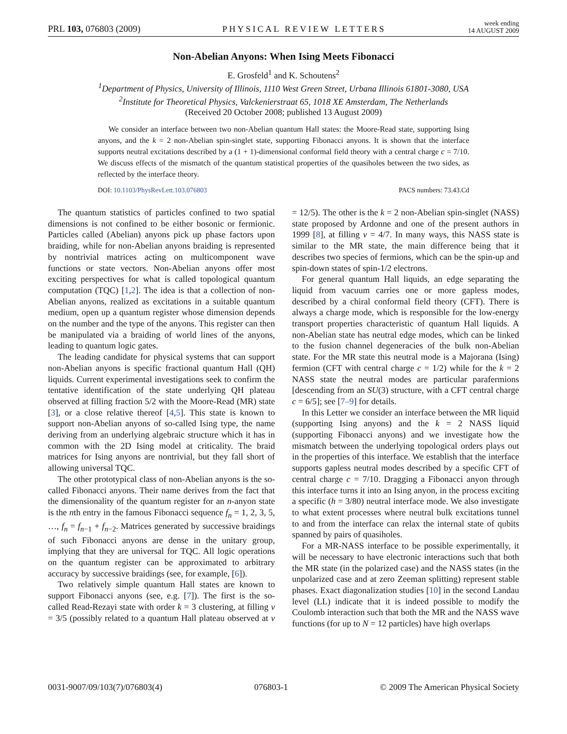PRL 103, 076803 (2009) PHYSICAL REVIEW LETTERS week ending
14 AUGUST 2009
Non-Abelian Anyons: When Ising Meets Fibonacci
E. Grosfeld<sup>1</sup> and K. Schoutens<sup>2</sup>
<sup>1</sup> Department of Physics, University of Illinois, 1110 West Green Street, Urbana Illinois 61801-3080, USA
<sup>2</sup> Institute for Theoretical Physics, Valckenierstraat 65, 1018 XE Amsterdam, The Netherlands
(Received 20 October 2008; published 13 August 2009)
We consider an interface between two non-Abelian quantum Hall states: the Moore-Read state, supporting Ising anyons, and the k = 2 non-Abelian spin-singlet state, supporting Fibonacci anyons. It is shown that the interface supports neutral excitations described by a (1 + 1)-dimensional conformal field theory with a central charge c = 7/10. We discuss effects of the mismatch of the quantum statistical properties of the quasiholes between the two sides, as reflected by the interface theory.
DOI: 10.1103/PhysRevLett.103.076803 PACS numbers: 73.43.Cd
The quantum statistics of particles confined to two spatial dimensions is not confined to be either bosonic or fermionic. Particles called (Abelian) anyons pick up phase factors upon braiding, while for non-Abelian anyons braiding is represented by nontrivial matrices acting on multicomponent wave functions or state vectors. Non-Abelian anyons offer most exciting perspectives for what is called topological quantum computation (TQC) [1,2]. The idea is that a collection of non-Abelian anyons, realized as excitations in a suitable quantum medium, open up a quantum register whose dimension depends on the number and the type of the anyons. This register can then be manipulated via a braiding of world lines of the anyons, leading to quantum logic gates.
The leading candidate for physical systems that can support non-Abelian anyons is specific fractional quantum Hall (QH) liquids. Current experimental investigations seek to confirm the tentative identification of the state underlying QH plateau observed at filling fraction 5/2 with the Moore-Read (MR) state [3], or a close relative thereof [4,5]. This state is known to support non-Abelian anyons of so-called Ising type, the name deriving from an underlying algebraic structure which it has in common with the 2D Ising model at criticality. The braid matrices for Ising anyons are nontrivial, but they fall short of allowing universal TQC.
The other prototypical class of non-Abelian anyons is the so-called Fibonacci anyons. Their name derives from the fact that the dimensionality of the quantum register for an n-anyon state is the nth entry in the famous Fibonacci sequence f<sub>n</sub> = 1, 2, 3, 5, …, f<sub>n</sub> = f<sub>n−1</sub> + f<sub>n−2</sub>. Matrices generated by successive braidings of such Fibonacci anyons are dense in the unitary group, implying that they are universal for TQC. All logic operations on the quantum register can be approximated to arbitrary accuracy by successive braidings (see, for example, [6]).
Two relatively simple quantum Hall states are known to support Fibonacci anyons (see, e.g. [7]). The first is the so-called Read-Rezayi state with order k = 3 clustering, at filling ν = 3/5 (possibly related to a quantum Hall plateau observed at ν = 12/5). The other is the k = 2 non-Abelian spin-singlet (NASS) state proposed by Ardonne and one of the present authors in 1999 [8], at filling ν = 4/7. In many ways, this NASS state is similar to the MR state, the main difference being that it describes two species of fermions, which can be the spin-up and spin-down states of spin-1/2 electrons.
For general quantum Hall liquids, an edge separating the liquid from vacuum carries one or more gapless modes, described by a chiral conformal field theory (CFT). There is always a charge mode, which is responsible for the low-energy transport properties characteristic of quantum Hall liquids. A non-Abelian state has neutral edge modes, which can be linked to the fusion channel degeneracies of the bulk non-Abelian state. For the MR state this neutral mode is a Majorana (Ising) fermion (CFT with central charge c = 1/2) while for the k = 2 NASS state the neutral modes are particular parafermions [descending from an SU(3) structure, with a CFT central charge c = 6/5]; see [7–9] for details.
In this Letter we consider an interface between the MR liquid (supporting Ising anyons) and the k = 2 NASS liquid (supporting Fibonacci anyons) and we investigate how the mismatch between the underlying topological orders plays out in the properties of this interface. We establish that the interface supports gapless neutral modes described by a specific CFT of central charge c = 7/10. Dragging a Fibonacci anyon through this interface turns it into an Ising anyon, in the process exciting a specific (h = 3/80) neutral interface mode. We also investigate to what extent processes where neutral bulk excitations tunnel to and from the interface can relax the internal state of qubits spanned by pairs of quasiholes.
For a MR-NASS interface to be possible experimentally, it will be necessary to have electronic interactions such that both the MR state (in the polarized case) and the NASS states (in the unpolarized case and at zero Zeeman splitting) represent stable phases. Exact diagonalization studies [10] in the second Landau level (LL) indicate that it is indeed possible to modify the Coulomb interaction such that both the MR and the NASS wave functions (for up to N = 12 particles) have high overlaps
0031-9007/09/103(7)/076803(4) 076803-1 © 2009 The American Physical Society